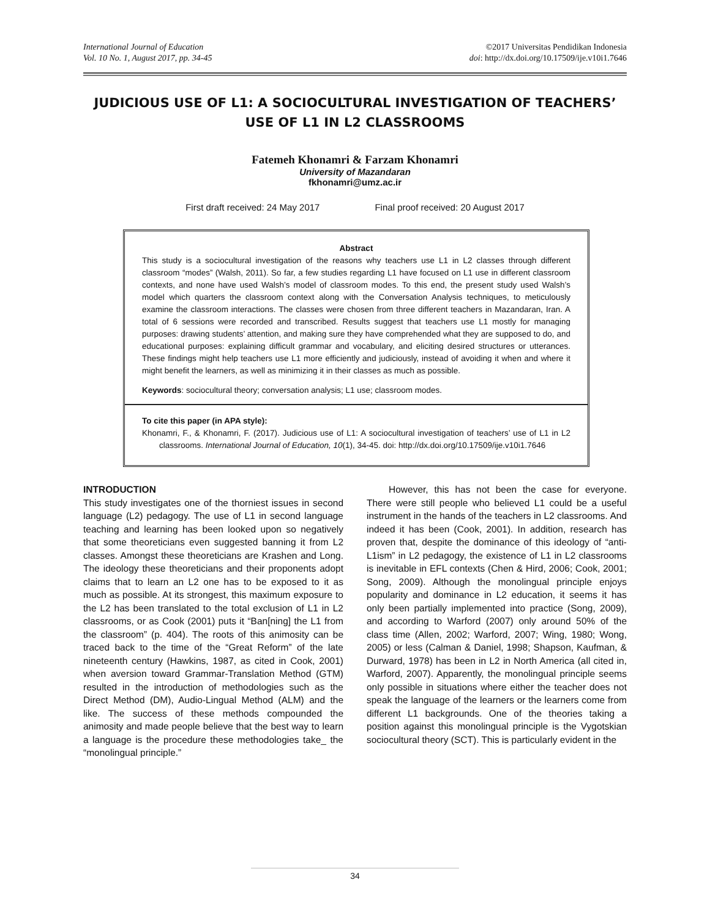International Journal of Education
Vol. 10 No. 1, August 2017, pp. 34-45
©2017 Universitas Pendidikan Indonesia
doi: http://dx.doi.org/10.17509/ije.v10i1.7646
JUDICIOUS USE OF L1: A SOCIOCULTURAL INVESTIGATION OF TEACHERS’
USE OF L1 IN L2 CLASSROOMS
Fatemeh Khonamri & Farzam Khonamri
University of Mazandaran
fkhonamri@umz.ac.ir
First draft received: 24 May 2017 Final proof received: 20 August 2017
Abstract
This study is a sociocultural investigation of the reasons why teachers use L1 in L2 classes through different classroom “modes” (Walsh, 2011). So far, a few studies regarding L1 have focused on L1 use in different classroom contexts, and none have used Walsh’s model of classroom modes. To this end, the present study used Walsh’s model which quarters the classroom context along with the Conversation Analysis techniques, to meticulously examine the classroom interactions. The classes were chosen from three different teachers in Mazandaran, Iran. A total of 6 sessions were recorded and transcribed. Results suggest that teachers use L1 mostly for managing purposes: drawing students’ attention, and making sure they have comprehended what they are supposed to do, and educational purposes: explaining difficult grammar and vocabulary, and eliciting desired structures or utterances. These findings might help teachers use L1 more efficiently and judiciously, instead of avoiding it when and where it might benefit the learners, as well as minimizing it in their classes as much as possible.
Keywords: sociocultural theory; conversation analysis; L1 use; classroom modes.
To cite this paper (in APA style):
Khonamri, F., & Khonamri, F. (2017). Judicious use of L1: A sociocultural investigation of teachers’ use of L1 in L2 classrooms. International Journal of Education, 10(1), 34-45. doi: http://dx.doi.org/10.17509/ije.v10i1.7646
INTRODUCTION
This study investigates one of the thorniest issues in second language (L2) pedagogy. The use of L1 in second language teaching and learning has been looked upon so negatively that some theoreticians even suggested banning it from L2 classes. Amongst these theoreticians are Krashen and Long. The ideology these theoreticians and their proponents adopt claims that to learn an L2 one has to be exposed to it as much as possible. At its strongest, this maximum exposure to the L2 has been translated to the total exclusion of L1 in L2 classrooms, or as Cook (2001) puts it “Ban[ning] the L1 from the classroom” (p. 404). The roots of this animosity can be traced back to the time of the “Great Reform” of the late nineteenth century (Hawkins, 1987, as cited in Cook, 2001) when aversion toward Grammar-Translation Method (GTM) resulted in the introduction of methodologies such as the Direct Method (DM), Audio-Lingual Method (ALM) and the like. The success of these methods compounded the animosity and made people believe that the best way to learn a language is the procedure these methodologies take_ the “monolingual principle.”
However, this has not been the case for everyone. There were still people who believed L1 could be a useful instrument in the hands of the teachers in L2 classrooms. And indeed it has been (Cook, 2001). In addition, research has proven that, despite the dominance of this ideology of “anti-L1ism” in L2 pedagogy, the existence of L1 in L2 classrooms is inevitable in EFL contexts (Chen & Hird, 2006; Cook, 2001; Song, 2009). Although the monolingual principle enjoys popularity and dominance in L2 education, it seems it has only been partially implemented into practice (Song, 2009), and according to Warford (2007) only around 50% of the class time (Allen, 2002; Warford, 2007; Wing, 1980; Wong, 2005) or less (Calman & Daniel, 1998; Shapson, Kaufman, & Durward, 1978) has been in L2 in North America (all cited in, Warford, 2007). Apparently, the monolingual principle seems only possible in situations where either the teacher does not speak the language of the learners or the learners come from different L1 backgrounds. One of the theories taking a position against this monolingual principle is the Vygotskian sociocultural theory (SCT). This is particularly evident in the
34